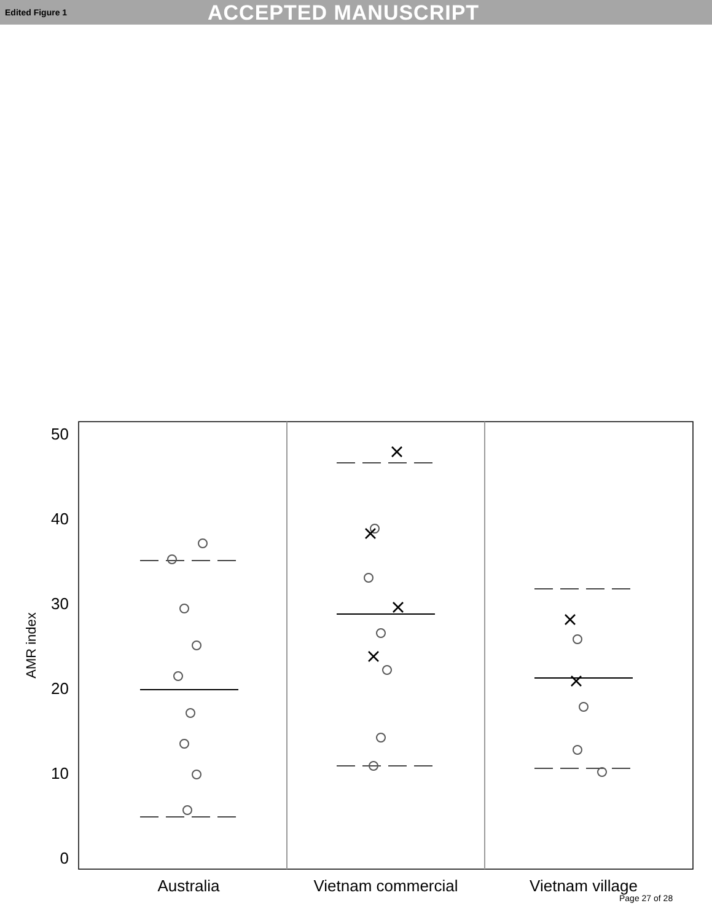Edited Figure 1 ACCEPTED MANUSCRIPT
50
40
30
20
10
0
AMR index
Australia
Vietnam commercial
Vietnam village
Page 27 of 28